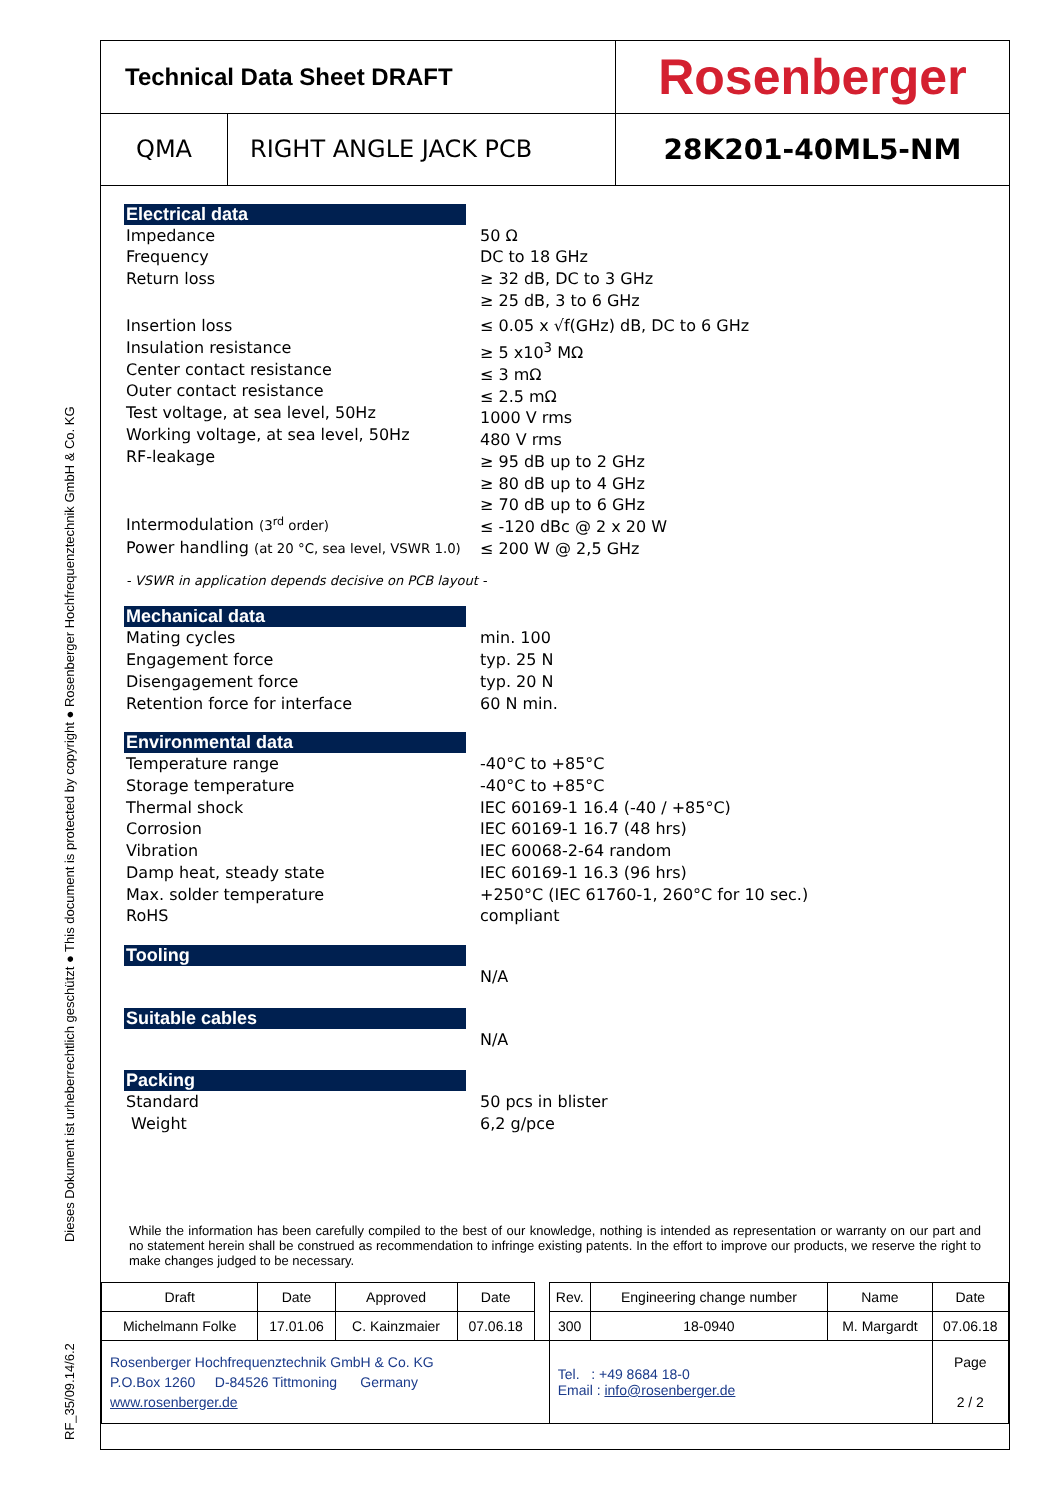RF_35/09.14/6.2 Dieses Dokument ist urheberrechtlich geschützt ● This document is protected by copyright ● Rosenberger Hochfrequenztechnik GmbH & Co. KG
| Technical Data Sheet DRAFT | | Rosenberger |
| QMA | RIGHT ANGLE JACK PCB | 28K201-40ML5-NM |
Electrical data
Impedance
Frequency
Return loss
50 Ω
DC to 18 GHz
≥ 32 dB, DC to 3 GHz
≥ 25 dB, 3 to 6 GHz
Insertion loss
Insulation resistance
Center contact resistance
Outer contact resistance
Test voltage, at sea level, 50Hz
Working voltage, at sea level, 50Hz
RF-leakage
Intermodulation (3<sup>rd</sup> order)
Power handling (at 20 °C, sea level, VSWR 1.0)
≤ 0.05 x √f(GHz) dB, DC to 6 GHz
≥ 5 x10<sup>3</sup> MΩ
≤ 3 mΩ
≤ 2.5 mΩ
1000 V rms
480 V rms
≥ 95 dB up to 2 GHz
≥ 80 dB up to 4 GHz
≥ 70 dB up to 6 GHz
≤ -120 dBc @ 2 x 20 W
≤ 200 W @ 2,5 GHz
- VSWR in application depends decisive on PCB layout -
Mechanical data
Mating cycles
Engagement force
Disengagement force
Retention force for interface
min. 100
typ. 25 N
typ. 20 N
60 N min.
Environmental data
Temperature range
Storage temperature
Thermal shock
Corrosion
Vibration
Damp heat, steady state
Max. solder temperature
RoHS
-40°C to +85°C
-40°C to +85°C
IEC 60169-1 16.4 (-40 / +85°C)
IEC 60169-1 16.7 (48 hrs)
IEC 60068-2-64 random
IEC 60169-1 16.3 (96 hrs)
+250°C (IEC 61760-1, 260°C for 10 sec.)
compliant
Tooling
N/A
Suitable cables
N/A
Packing
Standard
Weight
50 pcs in blister
6,2 g/pce
While the information has been carefully compiled to the best of our knowledge, nothing is intended as representation or warranty on our part and no statement herein shall be construed as recommendation to infringe existing patents. In the effort to improve our products, we reserve the right to make changes judged to be necessary.
| Draft | Date | Approved | Date | | Rev. | Engineering change number | Name | Date |
| Michelmann Folke | 17.01.06 | C. Kainzmaier | 07.06.18 | | 300 | 18-0940 | M. Margardt | 07.06.18 |
| Rosenberger Hochfrequenztechnik GmbH & Co. KG P.O.Box 1260 D-84526 Tittmoning Germany www.rosenberger.de | | | | | Tel. : +49 8684 18-0 Email : info@rosenberger.de | | | Page 2 / 2 |